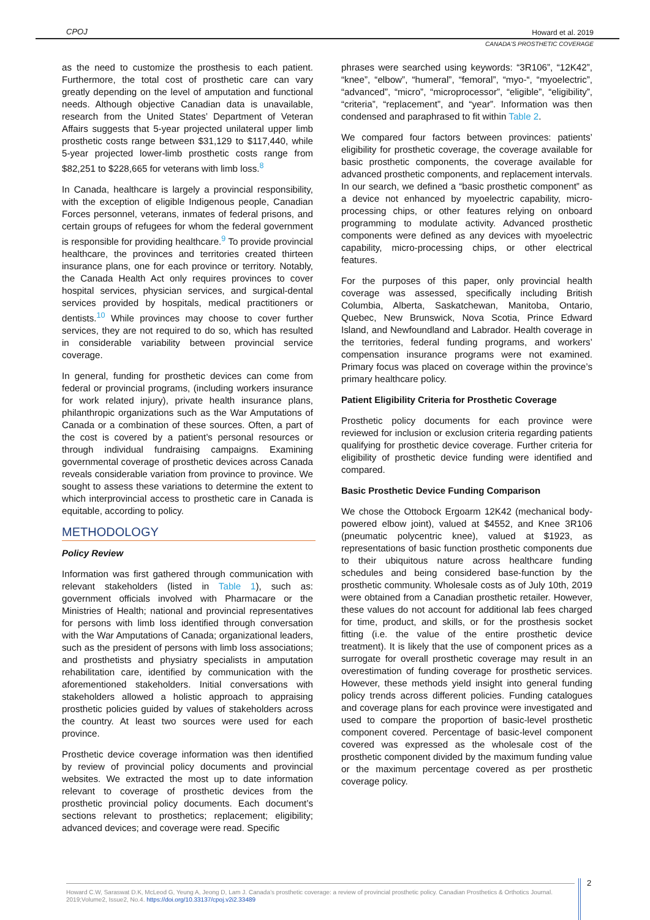CPOJ
Howard et al. 2019
CANADA’S PROSTHETIC COVERAGE
as the need to customize the prosthesis to each patient. Furthermore, the total cost of prosthetic care can vary greatly depending on the level of amputation and functional needs. Although objective Canadian data is unavailable, research from the United States’ Department of Veteran Affairs suggests that 5-year projected unilateral upper limb prosthetic costs range between $31,129 to $117,440, while 5-year projected lower-limb prosthetic costs range from $82,251 to $228,665 for veterans with limb loss.<sup>8</sup>
In Canada, healthcare is largely a provincial responsibility, with the exception of eligible Indigenous people, Canadian Forces personnel, veterans, inmates of federal prisons, and certain groups of refugees for whom the federal government is responsible for providing healthcare.<sup>9</sup> To provide provincial healthcare, the provinces and territories created thirteen insurance plans, one for each province or territory. Notably, the Canada Health Act only requires provinces to cover hospital services, physician services, and surgical-dental services provided by hospitals, medical practitioners or dentists.<sup>10</sup> While provinces may choose to cover further services, they are not required to do so, which has resulted in considerable variability between provincial service coverage.
In general, funding for prosthetic devices can come from federal or provincial programs, (including workers insurance for work related injury), private health insurance plans, philanthropic organizations such as the War Amputations of Canada or a combination of these sources. Often, a part of the cost is covered by a patient’s personal resources or through individual fundraising campaigns. Examining governmental coverage of prosthetic devices across Canada reveals considerable variation from province to province. We sought to assess these variations to determine the extent to which interprovincial access to prosthetic care in Canada is equitable, according to policy.
METHODOLOGY
Policy Review
Information was first gathered through communication with relevant stakeholders (listed in Table 1), such as: government officials involved with Pharmacare or the Ministries of Health; national and provincial representatives for persons with limb loss identified through conversation with the War Amputations of Canada; organizational leaders, such as the president of persons with limb loss associations; and prosthetists and physiatry specialists in amputation rehabilitation care, identified by communication with the aforementioned stakeholders. Initial conversations with stakeholders allowed a holistic approach to appraising prosthetic policies guided by values of stakeholders across the country. At least two sources were used for each province.
Prosthetic device coverage information was then identified by review of provincial policy documents and provincial websites. We extracted the most up to date information relevant to coverage of prosthetic devices from the prosthetic provincial policy documents. Each document’s sections relevant to prosthetics; replacement; eligibility; advanced devices; and coverage were read. Specific
phrases were searched using keywords: “3R106”, “12K42”, “knee”, “elbow”, “humeral”, “femoral”, “myo-“, “myoelectric”, “advanced”, “micro”, “microprocessor”, “eligible”, “eligibility”, “criteria”, “replacement”, and “year”. Information was then condensed and paraphrased to fit within Table 2.
We compared four factors between provinces: patients’ eligibility for prosthetic coverage, the coverage available for basic prosthetic components, the coverage available for advanced prosthetic components, and replacement intervals. In our search, we defined a “basic prosthetic component” as a device not enhanced by myoelectric capability, micro-processing chips, or other features relying on onboard programming to modulate activity. Advanced prosthetic components were defined as any devices with myoelectric capability, micro-processing chips, or other electrical features.
For the purposes of this paper, only provincial health coverage was assessed, specifically including British Columbia, Alberta, Saskatchewan, Manitoba, Ontario, Quebec, New Brunswick, Nova Scotia, Prince Edward Island, and Newfoundland and Labrador. Health coverage in the territories, federal funding programs, and workers’ compensation insurance programs were not examined. Primary focus was placed on coverage within the province’s primary healthcare policy.
Patient Eligibility Criteria for Prosthetic Coverage
Prosthetic policy documents for each province were reviewed for inclusion or exclusion criteria regarding patients qualifying for prosthetic device coverage. Further criteria for eligibility of prosthetic device funding were identified and compared.
Basic Prosthetic Device Funding Comparison
We chose the Ottobock Ergoarm 12K42 (mechanical body-powered elbow joint), valued at $4552, and Knee 3R106 (pneumatic polycentric knee), valued at $1923, as representations of basic function prosthetic components due to their ubiquitous nature across healthcare funding schedules and being considered base-function by the prosthetic community. Wholesale costs as of July 10th, 2019 were obtained from a Canadian prosthetic retailer. However, these values do not account for additional lab fees charged for time, product, and skills, or for the prosthesis socket fitting (i.e. the value of the entire prosthetic device treatment). It is likely that the use of component prices as a surrogate for overall prosthetic coverage may result in an overestimation of funding coverage for prosthetic services. However, these methods yield insight into general funding policy trends across different policies. Funding catalogues and coverage plans for each province were investigated and used to compare the proportion of basic-level prosthetic component covered. Percentage of basic-level component covered was expressed as the wholesale cost of the prosthetic component divided by the maximum funding value or the maximum percentage covered as per prosthetic coverage policy.
Howard C.W, Saraswat D.K, McLeod G, Yeung A, Jeong D, Lam J. Canada’s prosthetic coverage: a review of provincial prosthetic policy. Canadian Prosthetics & Orthotics Journal. 2019;Volume2, Issue2, No.4. https://doi.org/10.33137/cpoj.v2i2.33489
2